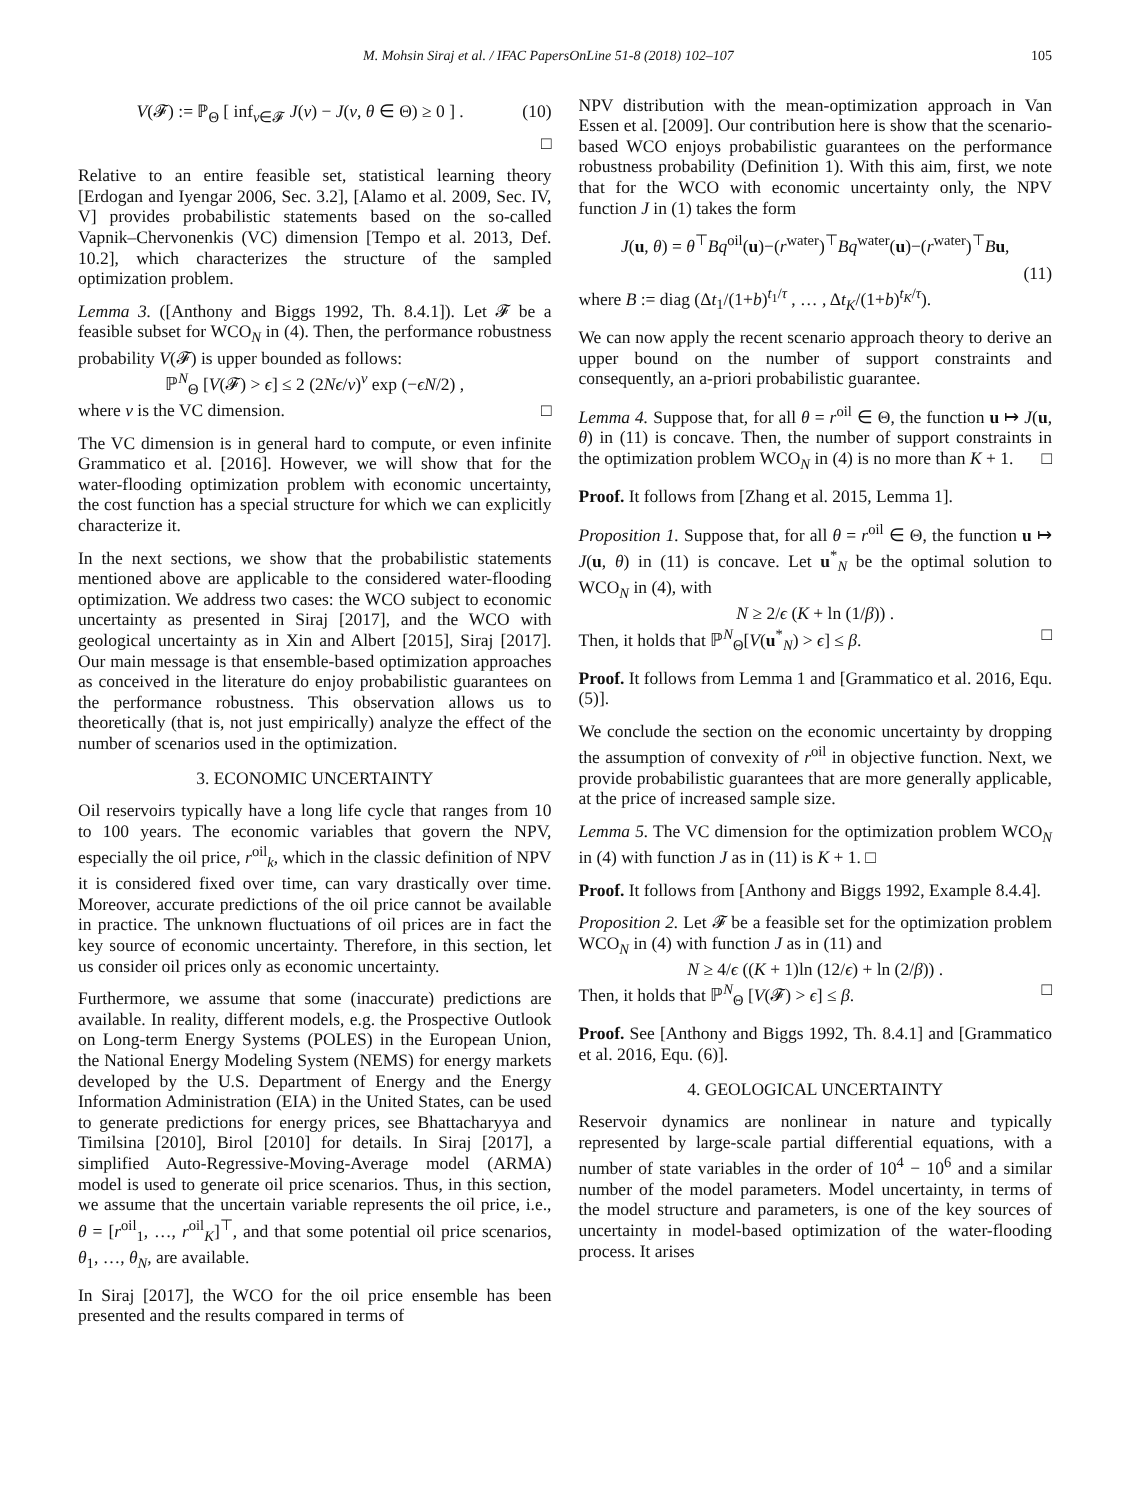M. Mohsin Siraj et al. / IFAC PapersOnLine 51-8 (2018) 102–107 105
V(𝓕) := ℙ<sub>Θ</sub> [ inf<sub>v∈𝓕</sub> J(v) − J(v, θ ∈ Θ) ≥ 0 ] . (10)
□
Relative to an entire feasible set, statistical learning theory [Erdogan and Iyengar 2006, Sec. 3.2], [Alamo et al. 2009, Sec. IV, V] provides probabilistic statements based on the so-called Vapnik–Chervonenkis (VC) dimension [Tempo et al. 2013, Def. 10.2], which characterizes the structure of the sampled optimization problem.
Lemma 3. ([Anthony and Biggs 1992, Th. 8.4.1]). Let 𝓕 be a feasible subset for WCO<sub>N</sub> in (4). Then, the performance robustness probability V(𝓕) is upper bounded as follows:
ℙ<sup>N</sup><sub>Θ</sub> [V(𝓕) > ϵ] ≤ 2 (2Nϵ/ν)<sup>ν</sup> exp (−ϵN/2) ,
where ν is the VC dimension. □
The VC dimension is in general hard to compute, or even infinite Grammatico et al. [2016]. However, we will show that for the water-flooding optimization problem with economic uncertainty, the cost function has a special structure for which we can explicitly characterize it.
In the next sections, we show that the probabilistic statements mentioned above are applicable to the considered water-flooding optimization. We address two cases: the WCO subject to economic uncertainty as presented in Siraj [2017], and the WCO with geological uncertainty as in Xin and Albert [2015], Siraj [2017]. Our main message is that ensemble-based optimization approaches as conceived in the literature do enjoy probabilistic guarantees on the performance robustness. This observation allows us to theoretically (that is, not just empirically) analyze the effect of the number of scenarios used in the optimization.
3. ECONOMIC UNCERTAINTY
Oil reservoirs typically have a long life cycle that ranges from 10 to 100 years. The economic variables that govern the NPV, especially the oil price, r<sup>oil</sup><sub>k</sub>, which in the classic definition of NPV it is considered fixed over time, can vary drastically over time. Moreover, accurate predictions of the oil price cannot be available in practice. The unknown fluctuations of oil prices are in fact the key source of economic uncertainty. Therefore, in this section, let us consider oil prices only as economic uncertainty.
Furthermore, we assume that some (inaccurate) predictions are available. In reality, different models, e.g. the Prospective Outlook on Long-term Energy Systems (POLES) in the European Union, the National Energy Modeling System (NEMS) for energy markets developed by the U.S. Department of Energy and the Energy Information Administration (EIA) in the United States, can be used to generate predictions for energy prices, see Bhattacharyya and Timilsina [2010], Birol [2010] for details. In Siraj [2017], a simplified Auto-Regressive-Moving-Average model (ARMA) model is used to generate oil price scenarios. Thus, in this section, we assume that the uncertain variable represents the oil price, i.e., θ = [r<sup>oil</sup><sub>1</sub>, …, r<sup>oil</sup><sub>K</sub>]<sup>⊤</sup>, and that some potential oil price scenarios, θ<sub>1</sub>, …, θ<sub>N</sub>, are available.
In Siraj [2017], the WCO for the oil price ensemble has been presented and the results compared in terms of
NPV distribution with the mean-optimization approach in Van Essen et al. [2009]. Our contribution here is show that the scenario-based WCO enjoys probabilistic guarantees on the performance robustness probability (Definition 1). With this aim, first, we note that for the WCO with economic uncertainty only, the NPV function J in (1) takes the form
J(u, θ) = θ<sup>⊤</sup>Bq<sup>oil</sup>(u)−(r<sup>water</sup>)<sup>⊤</sup>Bq<sup>water</sup>(u)−(r<sup>water</sup>)<sup>⊤</sup>Bu,
(11)
where B := diag (Δt<sub>1</sub>/(1+b)<sup>t<sub>1</sub>/τ</sup> , … , Δt<sub>K</sub>/(1+b)<sup>t<sub>K</sub>/τ</sup>).
We can now apply the recent scenario approach theory to derive an upper bound on the number of support constraints and consequently, an a-priori probabilistic guarantee.
Lemma 4. Suppose that, for all θ = r<sup>oil</sup> ∈ Θ, the function u ↦ J(u, θ) in (11) is concave. Then, the number of support constraints in the optimization problem WCO<sub>N</sub> in (4) is no more than K + 1. □
Proof. It follows from [Zhang et al. 2015, Lemma 1].
Proposition 1. Suppose that, for all θ = r<sup>oil</sup> ∈ Θ, the function u ↦ J(u, θ) in (11) is concave. Let u<sup>*</sup><sub>N</sub> be the optimal solution to WCO<sub>N</sub> in (4), with
N ≥ 2/ϵ (K + ln (1/β)) .
Then, it holds that ℙ<sup>N</sup><sub>Θ</sub>[V(u<sup>*</sup><sub>N</sub>) > ϵ] ≤ β. □
Proof. It follows from Lemma 1 and [Grammatico et al. 2016, Equ. (5)].
We conclude the section on the economic uncertainty by dropping the assumption of convexity of r<sup>oil</sup> in objective function. Next, we provide probabilistic guarantees that are more generally applicable, at the price of increased sample size.
Lemma 5. The VC dimension for the optimization problem WCO<sub>N</sub> in (4) with function J as in (11) is K + 1. □
Proof. It follows from [Anthony and Biggs 1992, Example 8.4.4].
Proposition 2. Let 𝓕 be a feasible set for the optimization problem WCO<sub>N</sub> in (4) with function J as in (11) and
N ≥ 4/ϵ ((K + 1)ln (12/ϵ) + ln (2/β)) .
Then, it holds that ℙ<sup>N</sup><sub>Θ</sub> [V(𝓕) > ϵ] ≤ β. □
Proof. See [Anthony and Biggs 1992, Th. 8.4.1] and [Grammatico et al. 2016, Equ. (6)].
4. GEOLOGICAL UNCERTAINTY
Reservoir dynamics are nonlinear in nature and typically represented by large-scale partial differential equations, with a number of state variables in the order of 10<sup>4</sup> − 10<sup>6</sup> and a similar number of the model parameters. Model uncertainty, in terms of the model structure and parameters, is one of the key sources of uncertainty in model-based optimization of the water-flooding process. It arises